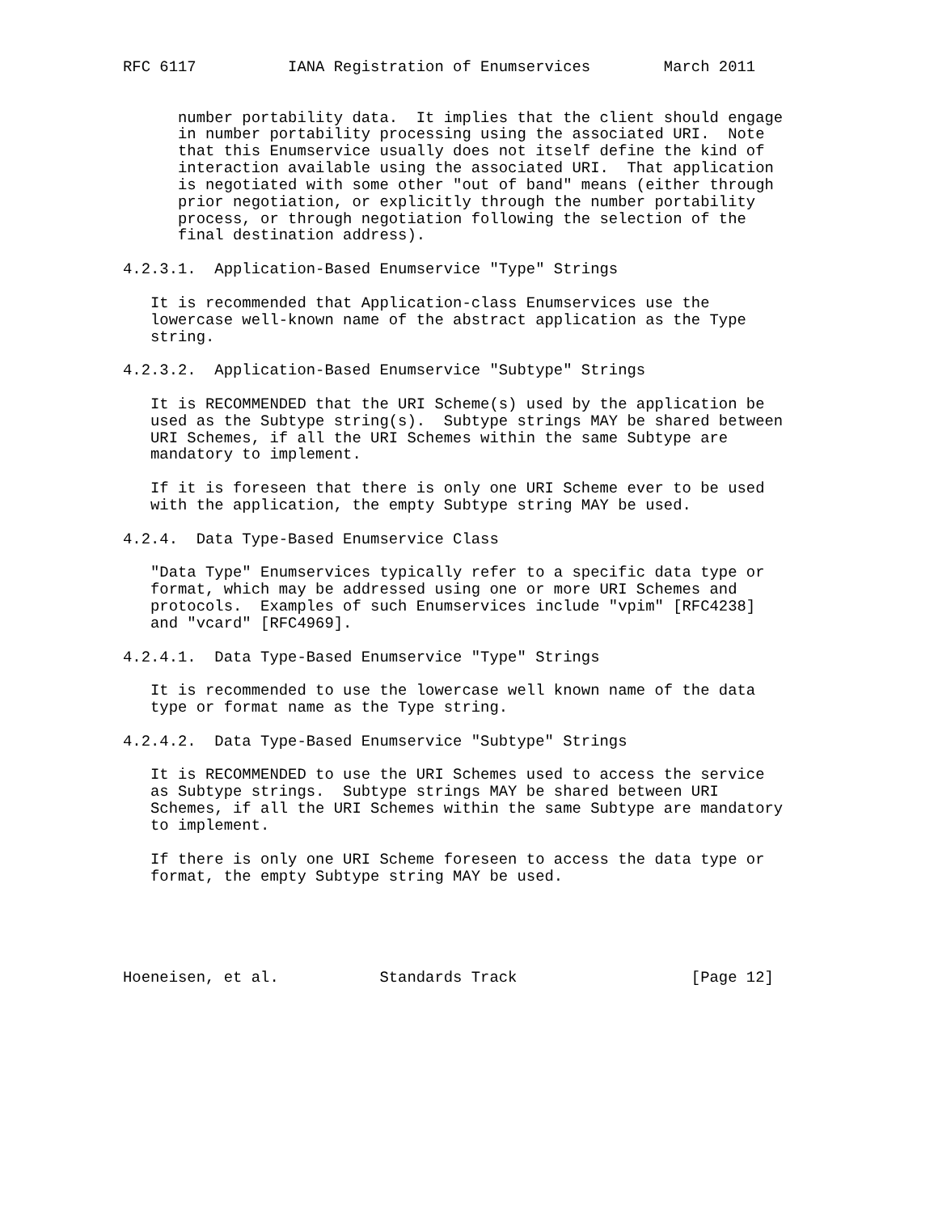RFC 6117          IANA Registration of Enumservices        March 2011


      number portability data.  It implies that the client should engage
      in number portability processing using the associated URI.  Note
      that this Enumservice usually does not itself define the kind of
      interaction available using the associated URI.  That application
      is negotiated with some other "out of band" means (either through
      prior negotiation, or explicitly through the number portability
      process, or through negotiation following the selection of the
      final destination address).

4.2.3.1.  Application-Based Enumservice "Type" Strings

   It is recommended that Application-class Enumservices use the
   lowercase well-known name of the abstract application as the Type
   string.

4.2.3.2.  Application-Based Enumservice "Subtype" Strings

   It is RECOMMENDED that the URI Scheme(s) used by the application be
   used as the Subtype string(s).  Subtype strings MAY be shared between
   URI Schemes, if all the URI Schemes within the same Subtype are
   mandatory to implement.

   If it is foreseen that there is only one URI Scheme ever to be used
   with the application, the empty Subtype string MAY be used.

4.2.4.  Data Type-Based Enumservice Class

   "Data Type" Enumservices typically refer to a specific data type or
   format, which may be addressed using one or more URI Schemes and
   protocols.  Examples of such Enumservices include "vpim" [RFC4238]
   and "vcard" [RFC4969].

4.2.4.1.  Data Type-Based Enumservice "Type" Strings

   It is recommended to use the lowercase well known name of the data
   type or format name as the Type string.

4.2.4.2.  Data Type-Based Enumservice "Subtype" Strings

   It is RECOMMENDED to use the URI Schemes used to access the service
   as Subtype strings.  Subtype strings MAY be shared between URI
   Schemes, if all the URI Schemes within the same Subtype are mandatory
   to implement.

   If there is only one URI Scheme foreseen to access the data type or
   format, the empty Subtype string MAY be used.





Hoeneisen, et al.           Standards Track                   [Page 12]